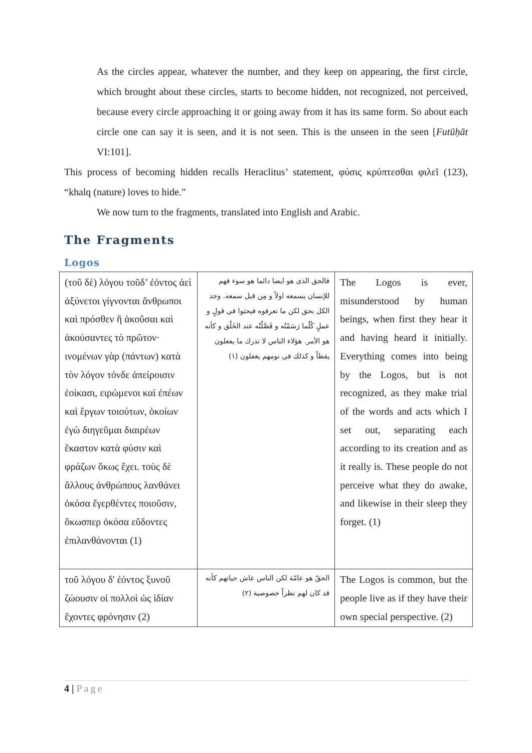As the circles appear, whatever the number, and they keep on appearing, the first circle, which brought about these circles, starts to become hidden, not recognized, not perceived, because every circle approaching it or going away from it has its same form. So about each circle one can say it is seen, and it is not seen. This is the unseen in the seen [Futūḥāt VI:101].
This process of becoming hidden recalls Heraclitus’ statement, φύσις κρύπτεσθαι φιλεῖ (123), “khalq (nature) loves to hide.”
We now turn to the fragments, translated into English and Arabic.
The Fragments
Logos
| (τοῦ δὲ) λόγου τοῦδ’ ἐόντος ἀεὶ ἀξύνετοι γίγνονται ἄνθρωποι καὶ πρόσθεν ἢ ἀκοῦσαι καὶ ἀκούσαντες τὸ πρῶτον· ινομένων γὰρ (πάντων) κατὰ τὸν λόγον τόνδε ἀπείροισιν ἐοίκασι, ειρώμενοι καὶ ἐπέων καὶ ἔργων τοιούτων, ὁκοίων ἐγὼ διηγεῦμαι διαιρέων ἕκαστον κατὰ φύσιν καὶ φράζων ὅκως ἔχει. τοὺς δὲ ἄλλους ἀνθρώπους λανθάνει ὁκόσα ἔγερθέντες ποιοῦσιν, ὅκωσπερ ὁκόσα εὕδοντες ἐπιλανθάνονται (1) | فالحق الذى هو ايضا دائما هو سوء فهم للإنسان يسمعه اولاً و مِن قبل سمعه. وجد الكل بحق لكن ما تعرفوه فبحثوا في قولٍ و عملٍ كُلُما رَسَمْتُه و فَصَّلْتُه عند الخَلْق و كأنه هو الأمر. هؤلاء الناس لا تدرك ما يفعلون يقظاً و كذلك في نومهم يغفلون (١) | The Logos is ever, misunderstood by human beings, when first they hear it and having heard it initially. Everything comes into being by the Logos, but is not recognized, as they make trial of the words and acts which I set out, separating each according to its creation and as it really is. These people do not perceive what they do awake, and likewise in their sleep they forget. (1) |
| τοῦ λόγου δ' ἐόντος ξυνοῦ ζώουσιν οἱ πολλοὶ ὡς ἰδίαν ἔχοντες φρόνησιν (2) | الحقّ هو عامّة لكن الناس عاش حياتهم كأنه قد كان لهم نظراً خصوصية (٢) | The Logos is common, but the people live as if they have their own special perspective. (2) |
4 | Page